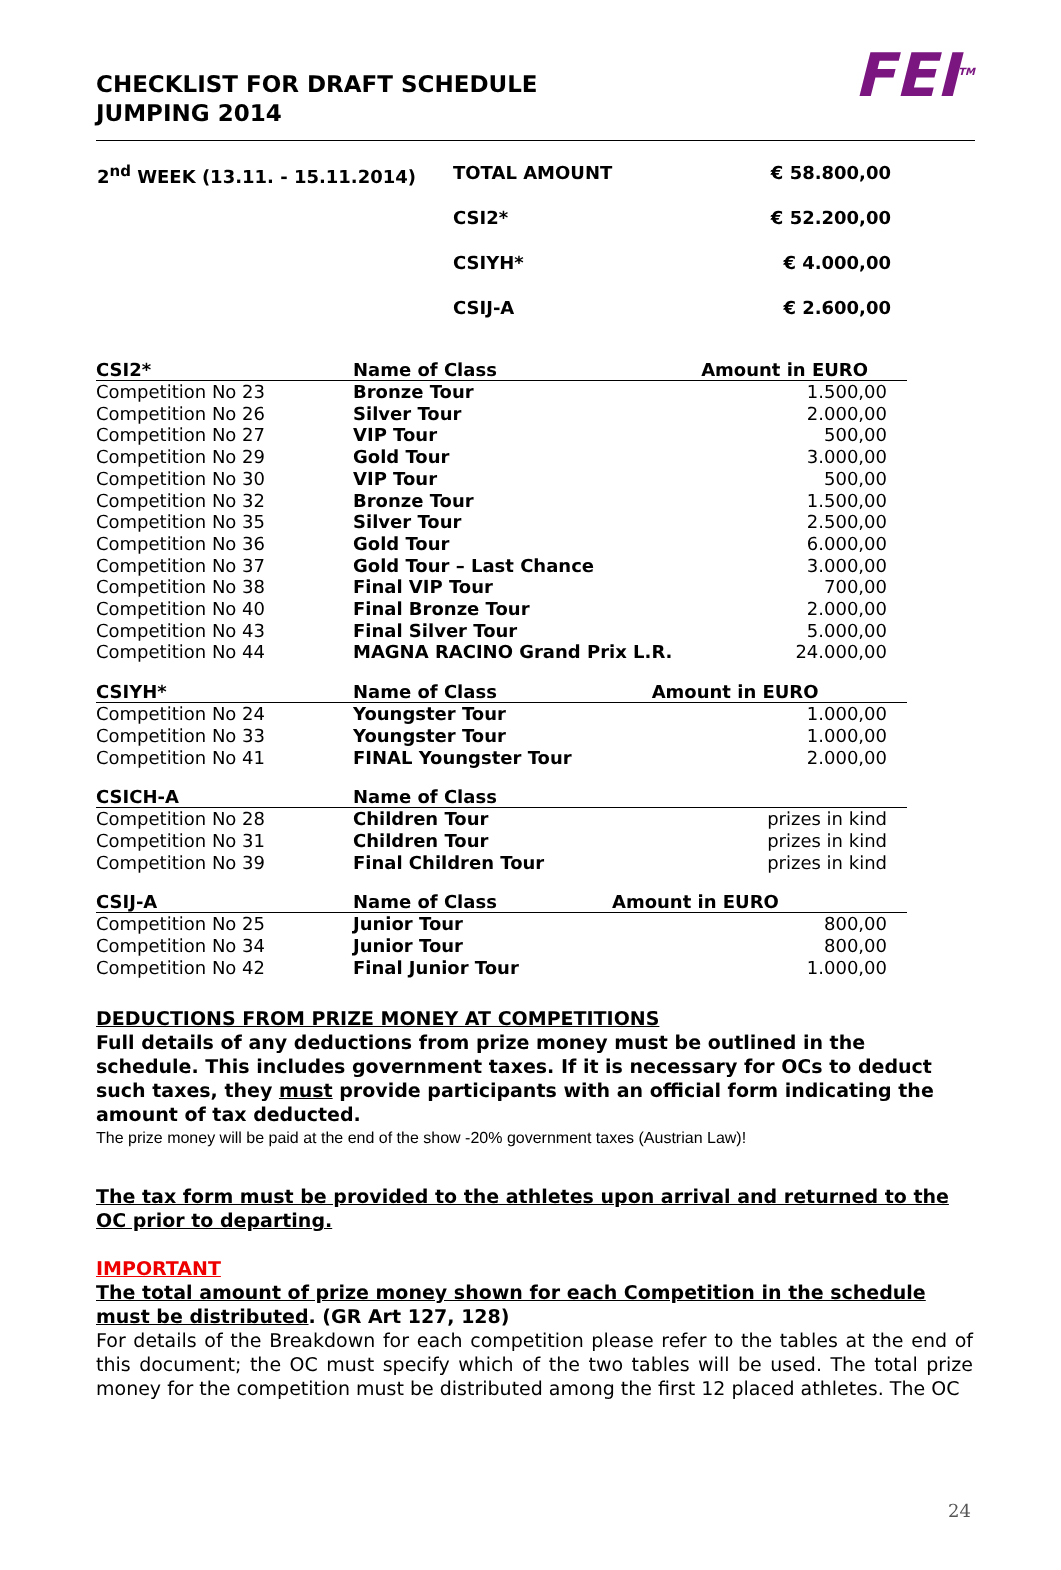CHECKLIST FOR DRAFT SCHEDULE
JUMPING 2014
FEI<sup>TM</sup>
| 2<sup>nd</sup> WEEK (13.11. - 15.11.2014) | TOTAL AMOUNT | € 58.800,00 |
| | CSI2* | € 52.200,00 |
| | CSIYH* | € 4.000,00 |
| | CSIJ-A | € 2.600,00 |
| CSI2* | Name of Class | Amount in EURO |
| --- | --- | --- |
| Competition No 23 | Bronze Tour | 1.500,00 |
| Competition No 26 | Silver Tour | 2.000,00 |
| Competition No 27 | VIP Tour | 500,00 |
| Competition No 29 | Gold Tour | 3.000,00 |
| Competition No 30 | VIP Tour | 500,00 |
| Competition No 32 | Bronze Tour | 1.500,00 |
| Competition No 35 | Silver Tour | 2.500,00 |
| Competition No 36 | Gold Tour | 6.000,00 |
| Competition No 37 | Gold Tour – Last Chance | 3.000,00 |
| Competition No 38 | Final VIP Tour | 700,00 |
| Competition No 40 | Final Bronze Tour | 2.000,00 |
| Competition No 43 | Final Silver Tour | 5.000,00 |
| Competition No 44 | MAGNA RACINO Grand Prix L.R. | 24.000,00 |
| CSIYH* | Name of Class | Amount in EURO |
| --- | --- | --- |
| Competition No 24 | Youngster Tour | 1.000,00 |
| Competition No 33 | Youngster Tour | 1.000,00 |
| Competition No 41 | FINAL Youngster Tour | 2.000,00 |
| CSICH-A | Name of Class | |
| --- | --- | --- |
| Competition No 28 | Children Tour | prizes in kind |
| Competition No 31 | Children Tour | prizes in kind |
| Competition No 39 | Final Children Tour | prizes in kind |
| CSIJ-A | Name of Class | Amount in EURO |
| --- | --- | --- |
| Competition No 25 | Junior Tour | 800,00 |
| Competition No 34 | Junior Tour | 800,00 |
| Competition No 42 | Final Junior Tour | 1.000,00 |
DEDUCTIONS FROM PRIZE MONEY AT COMPETITIONS
Full details of any deductions from prize money must be outlined in the schedule. This includes government taxes. If it is necessary for OCs to deduct such taxes, they must provide participants with an official form indicating the amount of tax deducted.
The prize money will be paid at the end of the show -20% government taxes (Austrian Law)!
The tax form must be provided to the athletes upon arrival and returned to the OC prior to departing.
IMPORTANT
The total amount of prize money shown for each Competition in the schedule must be distributed. (GR Art 127, 128)
For details of the Breakdown for each competition please refer to the tables at the end of this document; the OC must specify which of the two tables will be used. The total prize money for the competition must be distributed among the first 12 placed athletes. The OC
24